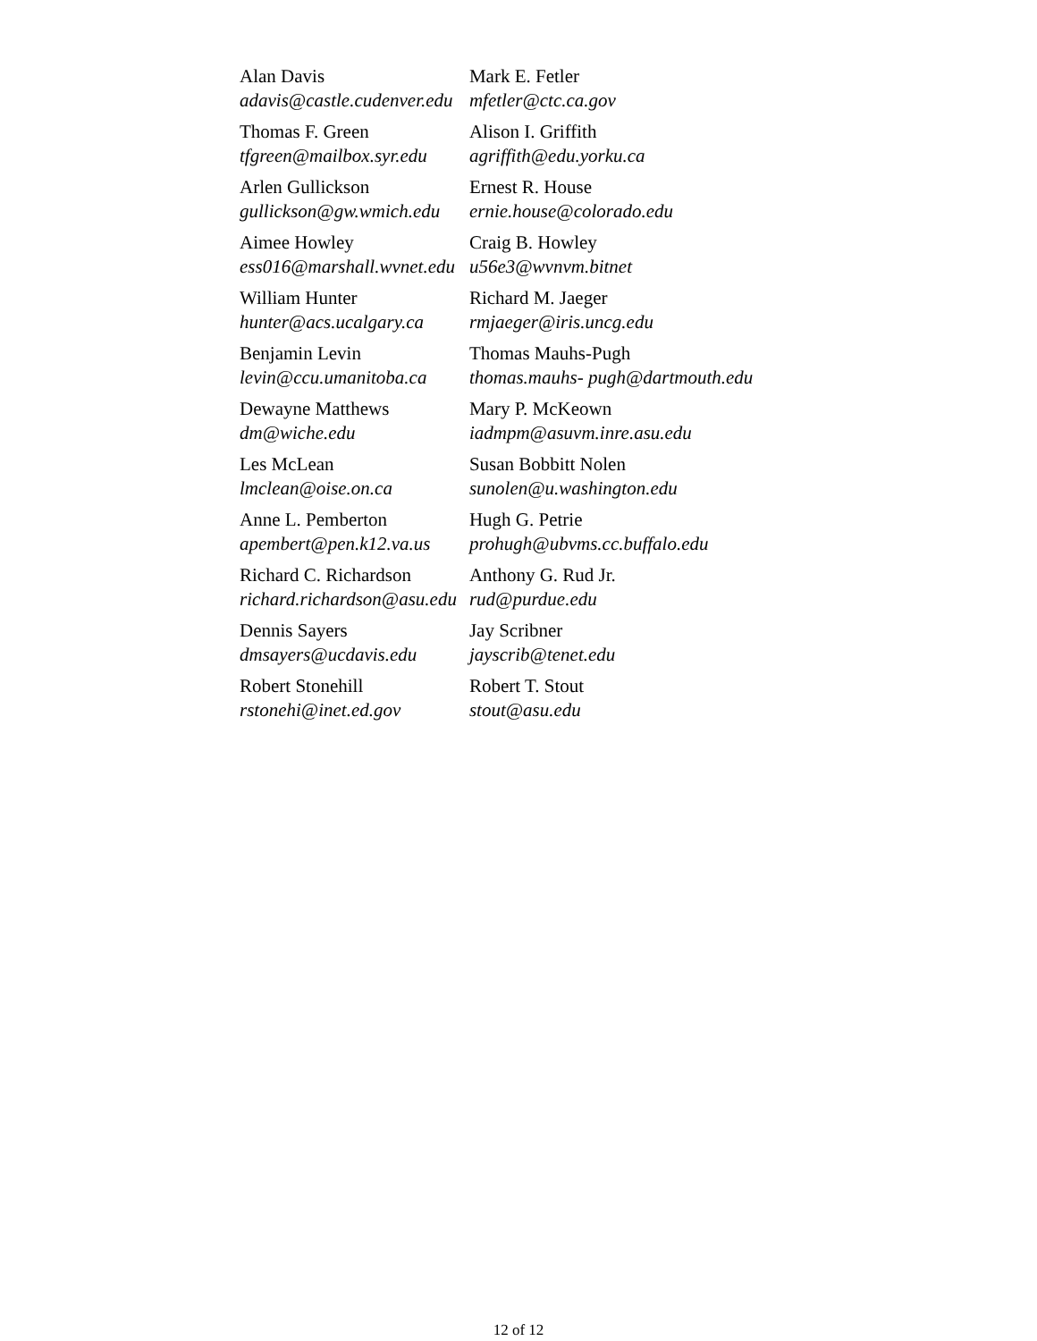| Alan Davis adavis@castle.cudenver.edu | Mark E. Fetler mfetler@ctc.ca.gov |
| Thomas F. Green tfgreen@mailbox.syr.edu | Alison I. Griffith agriffith@edu.yorku.ca |
| Arlen Gullickson gullickson@gw.wmich.edu | Ernest R. House ernie.house@colorado.edu |
| Aimee Howley ess016@marshall.wvnet.edu | Craig B. Howley u56e3@wvnvm.bitnet |
| William Hunter hunter@acs.ucalgary.ca | Richard M. Jaeger rmjaeger@iris.uncg.edu |
| Benjamin Levin levin@ccu.umanitoba.ca | Thomas Mauhs-Pugh thomas.mauhs- pugh@dartmouth.edu |
| Dewayne Matthews dm@wiche.edu | Mary P. McKeown iadmpm@asuvm.inre.asu.edu |
| Les McLean lmclean@oise.on.ca | Susan Bobbitt Nolen sunolen@u.washington.edu |
| Anne L. Pemberton apembert@pen.k12.va.us | Hugh G. Petrie prohugh@ubvms.cc.buffalo.edu |
| Richard C. Richardson richard.richardson@asu.edu | Anthony G. Rud Jr. rud@purdue.edu |
| Dennis Sayers dmsayers@ucdavis.edu | Jay Scribner jayscrib@tenet.edu |
| Robert Stonehill rstonehi@inet.ed.gov | Robert T. Stout stout@asu.edu |
12 of 12